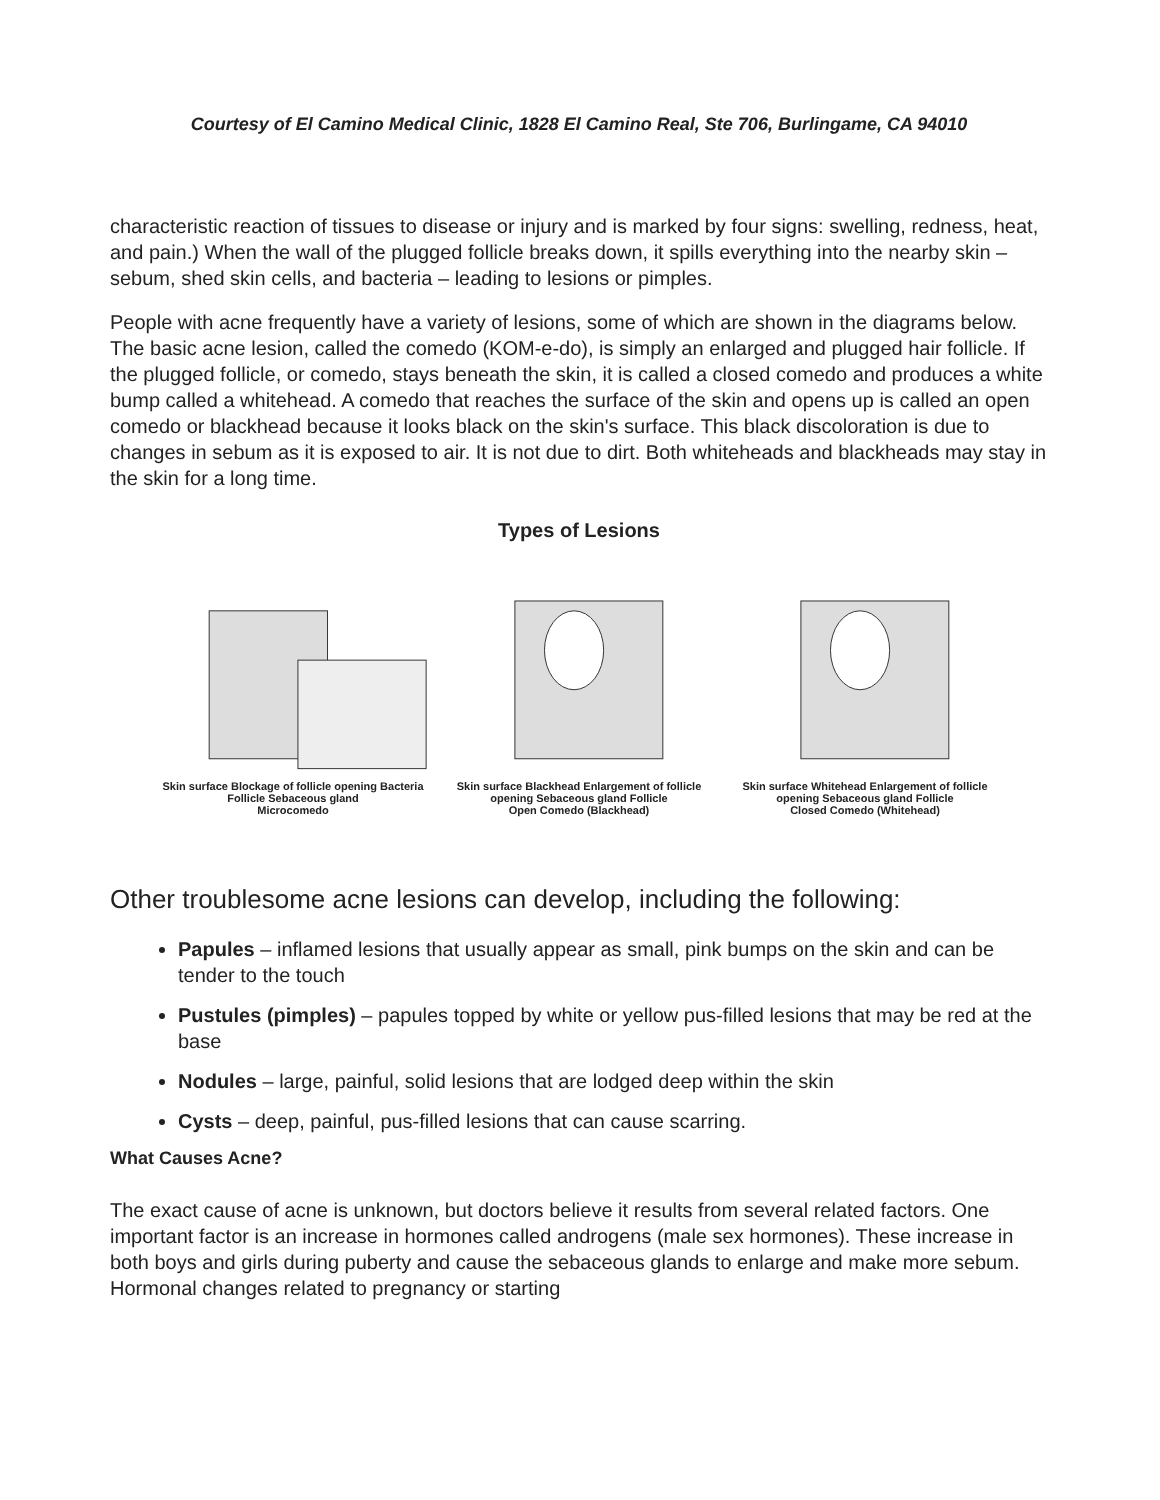Courtesy of El Camino Medical Clinic, 1828 El Camino Real, Ste 706, Burlingame, CA 94010
characteristic reaction of tissues to disease or injury and is marked by four signs: swelling, redness, heat, and pain.) When the wall of the plugged follicle breaks down, it spills everything into the nearby skin – sebum, shed skin cells, and bacteria – leading to lesions or pimples.
People with acne frequently have a variety of lesions, some of which are shown in the diagrams below. The basic acne lesion, called the comedo (KOM-e-do), is simply an enlarged and plugged hair follicle. If the plugged follicle, or comedo, stays beneath the skin, it is called a closed comedo and produces a white bump called a whitehead. A comedo that reaches the surface of the skin and opens up is called an open comedo or blackhead because it looks black on the skin's surface. This black discoloration is due to changes in sebum as it is exposed to air. It is not due to dirt. Both whiteheads and blackheads may stay in the skin for a long time.
Types of Lesions
Skin surface Blockage of follicle opening Bacteria Follicle Sebaceous gland
Microcomedo
Skin surface Blackhead Enlargement of follicle opening Sebaceous gland Follicle
Open Comedo (Blackhead)
Skin surface Whitehead Enlargement of follicle opening Sebaceous gland Follicle
Closed Comedo (Whitehead)
Other troublesome acne lesions can develop, including the following:
Papules – inflamed lesions that usually appear as small, pink bumps on the skin and can be tender to the touch
Pustules (pimples) – papules topped by white or yellow pus-filled lesions that may be red at the base
Nodules – large, painful, solid lesions that are lodged deep within the skin
Cysts – deep, painful, pus-filled lesions that can cause scarring.
What Causes Acne?
The exact cause of acne is unknown, but doctors believe it results from several related factors. One important factor is an increase in hormones called androgens (male sex hormones). These increase in both boys and girls during puberty and cause the sebaceous glands to enlarge and make more sebum. Hormonal changes related to pregnancy or starting